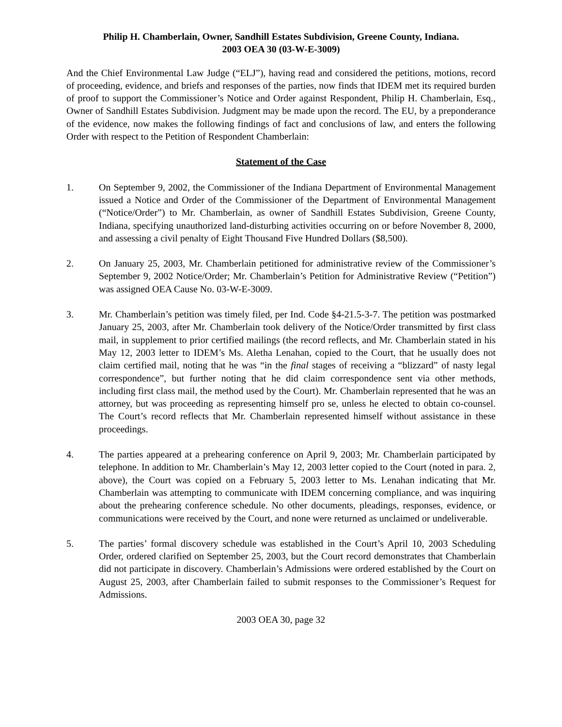Philip H. Chamberlain, Owner, Sandhill Estates Subdivision, Greene County, Indiana.
2003 OEA 30 (03-W-E-3009)
And the Chief Environmental Law Judge (“ELJ”), having read and considered the petitions, motions, record of proceeding, evidence, and briefs and responses of the parties, now finds that IDEM met its required burden of proof to support the Commissioner’s Notice and Order against Respondent, Philip H. Chamberlain, Esq., Owner of Sandhill Estates Subdivision. Judgment may be made upon the record. The EU, by a preponderance of the evidence, now makes the following findings of fact and conclusions of law, and enters the following Order with respect to the Petition of Respondent Chamberlain:
Statement of the Case
1. On September 9, 2002, the Commissioner of the Indiana Department of Environmental Management issued a Notice and Order of the Commissioner of the Department of Environmental Management (“Notice/Order”) to Mr. Chamberlain, as owner of Sandhill Estates Subdivision, Greene County, Indiana, specifying unauthorized land-disturbing activities occurring on or before November 8, 2000, and assessing a civil penalty of Eight Thousand Five Hundred Dollars ($8,500).
2. On January 25, 2003, Mr. Chamberlain petitioned for administrative review of the Commissioner’s September 9, 2002 Notice/Order; Mr. Chamberlain’s Petition for Administrative Review (“Petition”) was assigned OEA Cause No. 03-W-E-3009.
3. Mr. Chamberlain’s petition was timely filed, per Ind. Code §4-21.5-3-7. The petition was postmarked January 25, 2003, after Mr. Chamberlain took delivery of the Notice/Order transmitted by first class mail, in supplement to prior certified mailings (the record reflects, and Mr. Chamberlain stated in his May 12, 2003 letter to IDEM’s Ms. Aletha Lenahan, copied to the Court, that he usually does not claim certified mail, noting that he was “in the final stages of receiving a “blizzard” of nasty legal correspondence”, but further noting that he did claim correspondence sent via other methods, including first class mail, the method used by the Court). Mr. Chamberlain represented that he was an attorney, but was proceeding as representing himself pro se, unless he elected to obtain co-counsel. The Court’s record reflects that Mr. Chamberlain represented himself without assistance in these proceedings.
4. The parties appeared at a prehearing conference on April 9, 2003; Mr. Chamberlain participated by telephone. In addition to Mr. Chamberlain’s May 12, 2003 letter copied to the Court (noted in para. 2, above), the Court was copied on a February 5, 2003 letter to Ms. Lenahan indicating that Mr. Chamberlain was attempting to communicate with IDEM concerning compliance, and was inquiring about the prehearing conference schedule. No other documents, pleadings, responses, evidence, or communications were received by the Court, and none were returned as unclaimed or undeliverable.
5. The parties’ formal discovery schedule was established in the Court’s April 10, 2003 Scheduling Order, ordered clarified on September 25, 2003, but the Court record demonstrates that Chamberlain did not participate in discovery. Chamberlain’s Admissions were ordered established by the Court on August 25, 2003, after Chamberlain failed to submit responses to the Commissioner’s Request for Admissions.
2003 OEA 30, page 32